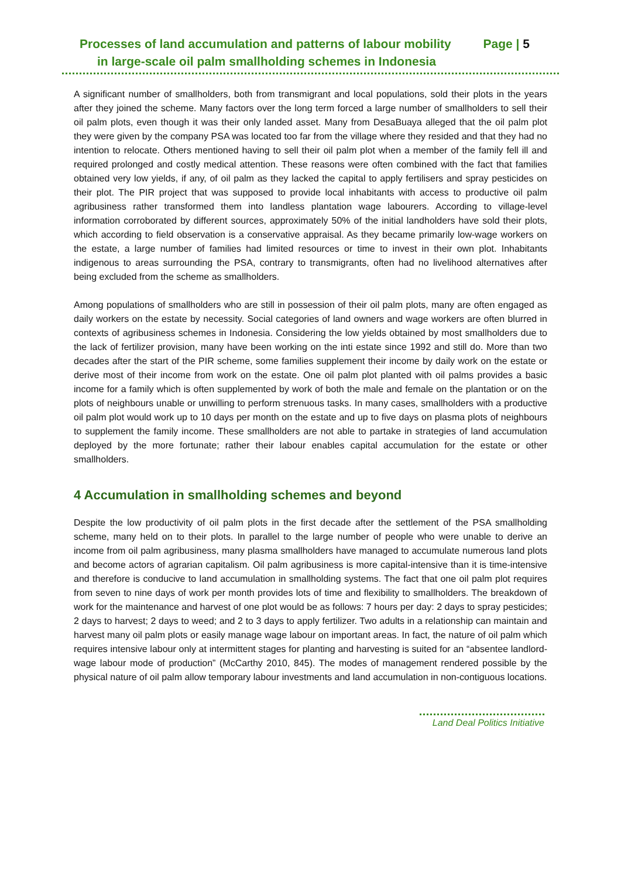Processes of land accumulation and patterns of labour mobility Page | 5
in large-scale oil palm smallholding schemes in Indonesia
A significant number of smallholders, both from transmigrant and local populations, sold their plots in the years after they joined the scheme. Many factors over the long term forced a large number of smallholders to sell their oil palm plots, even though it was their only landed asset. Many from DesaBuaya alleged that the oil palm plot they were given by the company PSA was located too far from the village where they resided and that they had no intention to relocate. Others mentioned having to sell their oil palm plot when a member of the family fell ill and required prolonged and costly medical attention. These reasons were often combined with the fact that families obtained very low yields, if any, of oil palm as they lacked the capital to apply fertilisers and spray pesticides on their plot. The PIR project that was supposed to provide local inhabitants with access to productive oil palm agribusiness rather transformed them into landless plantation wage labourers. According to village-level information corroborated by different sources, approximately 50% of the initial landholders have sold their plots, which according to field observation is a conservative appraisal. As they became primarily low-wage workers on the estate, a large number of families had limited resources or time to invest in their own plot. Inhabitants indigenous to areas surrounding the PSA, contrary to transmigrants, often had no livelihood alternatives after being excluded from the scheme as smallholders.
Among populations of smallholders who are still in possession of their oil palm plots, many are often engaged as daily workers on the estate by necessity. Social categories of land owners and wage workers are often blurred in contexts of agribusiness schemes in Indonesia. Considering the low yields obtained by most smallholders due to the lack of fertilizer provision, many have been working on the inti estate since 1992 and still do. More than two decades after the start of the PIR scheme, some families supplement their income by daily work on the estate or derive most of their income from work on the estate. One oil palm plot planted with oil palms provides a basic income for a family which is often supplemented by work of both the male and female on the plantation or on the plots of neighbours unable or unwilling to perform strenuous tasks. In many cases, smallholders with a productive oil palm plot would work up to 10 days per month on the estate and up to five days on plasma plots of neighbours to supplement the family income. These smallholders are not able to partake in strategies of land accumulation deployed by the more fortunate; rather their labour enables capital accumulation for the estate or other smallholders.
4 Accumulation in smallholding schemes and beyond
Despite the low productivity of oil palm plots in the first decade after the settlement of the PSA smallholding scheme, many held on to their plots. In parallel to the large number of people who were unable to derive an income from oil palm agribusiness, many plasma smallholders have managed to accumulate numerous land plots and become actors of agrarian capitalism. Oil palm agribusiness is more capital-intensive than it is time-intensive and therefore is conducive to land accumulation in smallholding systems. The fact that one oil palm plot requires from seven to nine days of work per month provides lots of time and flexibility to smallholders. The breakdown of work for the maintenance and harvest of one plot would be as follows: 7 hours per day: 2 days to spray pesticides; 2 days to harvest; 2 days to weed; and 2 to 3 days to apply fertilizer. Two adults in a relationship can maintain and harvest many oil palm plots or easily manage wage labour on important areas. In fact, the nature of oil palm which requires intensive labour only at intermittent stages for planting and harvesting is suited for an “absentee landlord-wage labour mode of production” (McCarthy 2010, 845). The modes of management rendered possible by the physical nature of oil palm allow temporary labour investments and land accumulation in non-contiguous locations.
Land Deal Politics Initiative